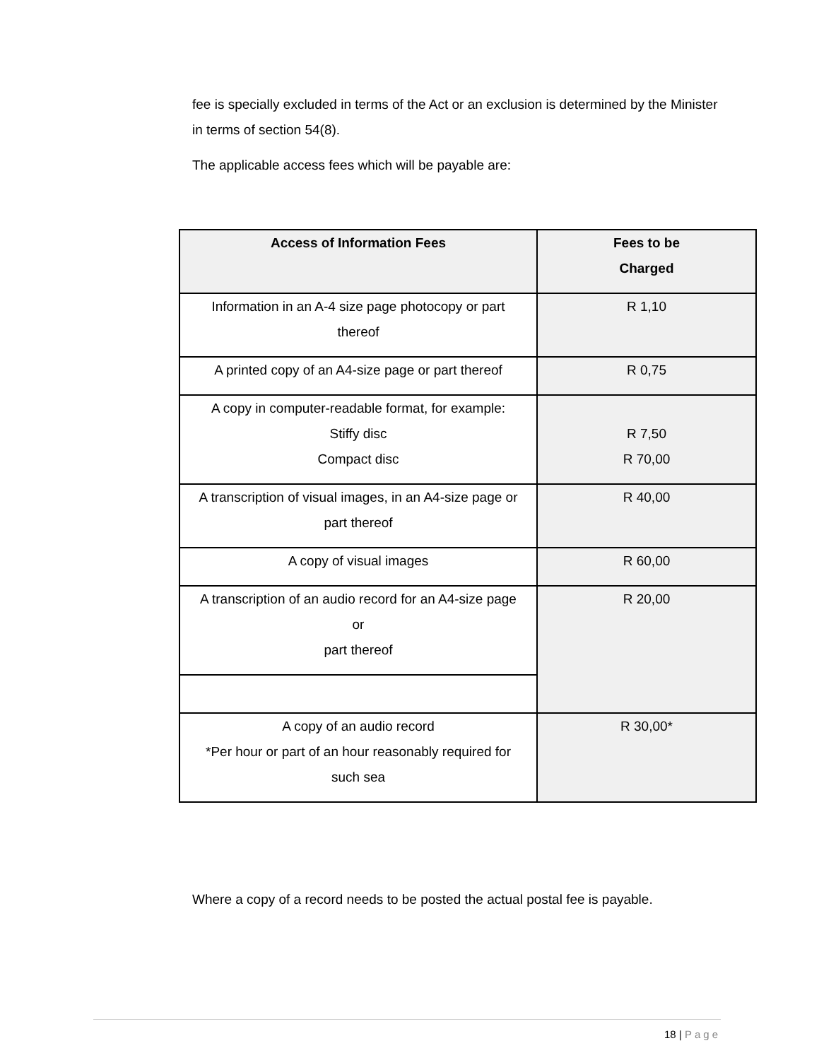fee is specially excluded in terms of the Act or an exclusion is determined by the Minister in terms of section 54(8).
The applicable access fees which will be payable are:
| Access of Information Fees | Fees to be Charged |
| --- | --- |
| Information in an A-4 size page photocopy or part thereof | R 1,10 |
| A printed copy of an A4-size page or part thereof | R 0,75 |
| A copy in computer-readable format, for example: Stiffy disc Compact disc | R 7,50 R 70,00 |
| A transcription of visual images, in an A4-size page or part thereof | R 40,00 |
| A copy of visual images | R 60,00 |
| A transcription of an audio record for an A4-size page or part thereof | R 20,00 |
| A copy of an audio record *Per hour or part of an hour reasonably required for such sea | R 30,00* |
Where a copy of a record needs to be posted the actual postal fee is payable.
18 | Page